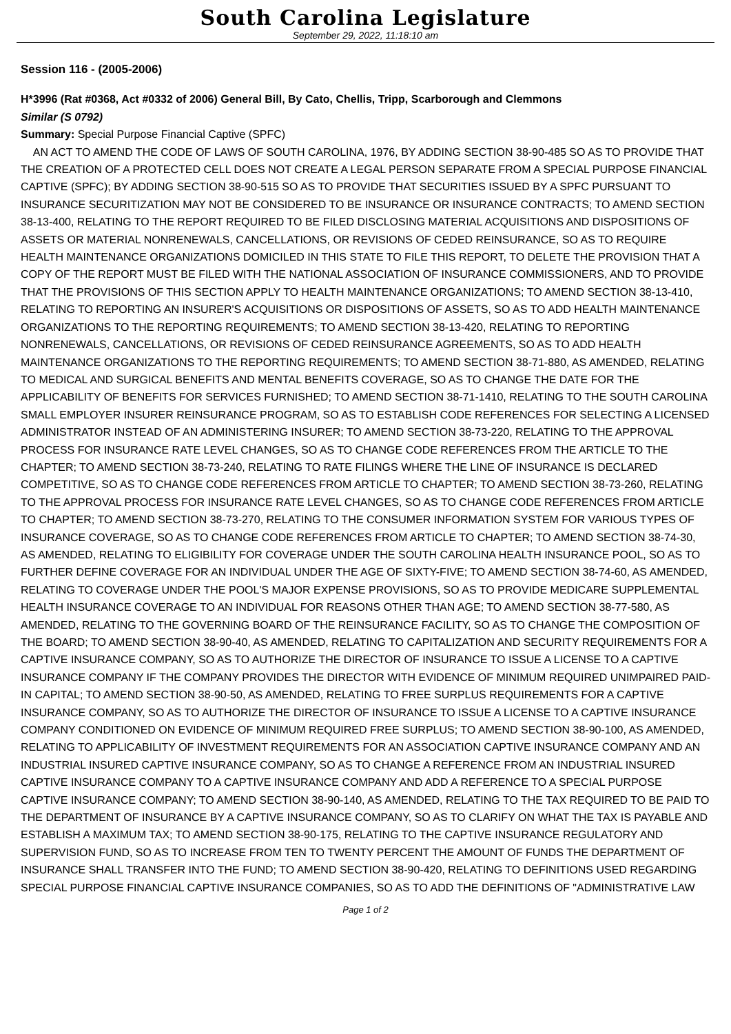South Carolina Legislature
September 29, 2022, 11:18:10 am
Session 116 - (2005-2006)
H*3996 (Rat #0368, Act #0332 of 2006) General Bill, By Cato, Chellis, Tripp, Scarborough and Clemmons
Similar (S 0792)
Summary: Special Purpose Financial Captive (SPFC)
AN ACT TO AMEND THE CODE OF LAWS OF SOUTH CAROLINA, 1976, BY ADDING SECTION 38-90-485 SO AS TO PROVIDE THAT THE CREATION OF A PROTECTED CELL DOES NOT CREATE A LEGAL PERSON SEPARATE FROM A SPECIAL PURPOSE FINANCIAL CAPTIVE (SPFC); BY ADDING SECTION 38-90-515 SO AS TO PROVIDE THAT SECURITIES ISSUED BY A SPFC PURSUANT TO INSURANCE SECURITIZATION MAY NOT BE CONSIDERED TO BE INSURANCE OR INSURANCE CONTRACTS; TO AMEND SECTION 38-13-400, RELATING TO THE REPORT REQUIRED TO BE FILED DISCLOSING MATERIAL ACQUISITIONS AND DISPOSITIONS OF ASSETS OR MATERIAL NONRENEWALS, CANCELLATIONS, OR REVISIONS OF CEDED REINSURANCE, SO AS TO REQUIRE HEALTH MAINTENANCE ORGANIZATIONS DOMICILED IN THIS STATE TO FILE THIS REPORT, TO DELETE THE PROVISION THAT A COPY OF THE REPORT MUST BE FILED WITH THE NATIONAL ASSOCIATION OF INSURANCE COMMISSIONERS, AND TO PROVIDE THAT THE PROVISIONS OF THIS SECTION APPLY TO HEALTH MAINTENANCE ORGANIZATIONS; TO AMEND SECTION 38-13-410, RELATING TO REPORTING AN INSURER'S ACQUISITIONS OR DISPOSITIONS OF ASSETS, SO AS TO ADD HEALTH MAINTENANCE ORGANIZATIONS TO THE REPORTING REQUIREMENTS; TO AMEND SECTION 38-13-420, RELATING TO REPORTING NONRENEWALS, CANCELLATIONS, OR REVISIONS OF CEDED REINSURANCE AGREEMENTS, SO AS TO ADD HEALTH MAINTENANCE ORGANIZATIONS TO THE REPORTING REQUIREMENTS; TO AMEND SECTION 38-71-880, AS AMENDED, RELATING TO MEDICAL AND SURGICAL BENEFITS AND MENTAL BENEFITS COVERAGE, SO AS TO CHANGE THE DATE FOR THE APPLICABILITY OF BENEFITS FOR SERVICES FURNISHED; TO AMEND SECTION 38-71-1410, RELATING TO THE SOUTH CAROLINA SMALL EMPLOYER INSURER REINSURANCE PROGRAM, SO AS TO ESTABLISH CODE REFERENCES FOR SELECTING A LICENSED ADMINISTRATOR INSTEAD OF AN ADMINISTERING INSURER; TO AMEND SECTION 38-73-220, RELATING TO THE APPROVAL PROCESS FOR INSURANCE RATE LEVEL CHANGES, SO AS TO CHANGE CODE REFERENCES FROM THE ARTICLE TO THE CHAPTER; TO AMEND SECTION 38-73-240, RELATING TO RATE FILINGS WHERE THE LINE OF INSURANCE IS DECLARED COMPETITIVE, SO AS TO CHANGE CODE REFERENCES FROM ARTICLE TO CHAPTER; TO AMEND SECTION 38-73-260, RELATING TO THE APPROVAL PROCESS FOR INSURANCE RATE LEVEL CHANGES, SO AS TO CHANGE CODE REFERENCES FROM ARTICLE TO CHAPTER; TO AMEND SECTION 38-73-270, RELATING TO THE CONSUMER INFORMATION SYSTEM FOR VARIOUS TYPES OF INSURANCE COVERAGE, SO AS TO CHANGE CODE REFERENCES FROM ARTICLE TO CHAPTER; TO AMEND SECTION 38-74-30, AS AMENDED, RELATING TO ELIGIBILITY FOR COVERAGE UNDER THE SOUTH CAROLINA HEALTH INSURANCE POOL, SO AS TO FURTHER DEFINE COVERAGE FOR AN INDIVIDUAL UNDER THE AGE OF SIXTY-FIVE; TO AMEND SECTION 38-74-60, AS AMENDED, RELATING TO COVERAGE UNDER THE POOL'S MAJOR EXPENSE PROVISIONS, SO AS TO PROVIDE MEDICARE SUPPLEMENTAL HEALTH INSURANCE COVERAGE TO AN INDIVIDUAL FOR REASONS OTHER THAN AGE; TO AMEND SECTION 38-77-580, AS AMENDED, RELATING TO THE GOVERNING BOARD OF THE REINSURANCE FACILITY, SO AS TO CHANGE THE COMPOSITION OF THE BOARD; TO AMEND SECTION 38-90-40, AS AMENDED, RELATING TO CAPITALIZATION AND SECURITY REQUIREMENTS FOR A CAPTIVE INSURANCE COMPANY, SO AS TO AUTHORIZE THE DIRECTOR OF INSURANCE TO ISSUE A LICENSE TO A CAPTIVE INSURANCE COMPANY IF THE COMPANY PROVIDES THE DIRECTOR WITH EVIDENCE OF MINIMUM REQUIRED UNIMPAIRED PAID-IN CAPITAL; TO AMEND SECTION 38-90-50, AS AMENDED, RELATING TO FREE SURPLUS REQUIREMENTS FOR A CAPTIVE INSURANCE COMPANY, SO AS TO AUTHORIZE THE DIRECTOR OF INSURANCE TO ISSUE A LICENSE TO A CAPTIVE INSURANCE COMPANY CONDITIONED ON EVIDENCE OF MINIMUM REQUIRED FREE SURPLUS; TO AMEND SECTION 38-90-100, AS AMENDED, RELATING TO APPLICABILITY OF INVESTMENT REQUIREMENTS FOR AN ASSOCIATION CAPTIVE INSURANCE COMPANY AND AN INDUSTRIAL INSURED CAPTIVE INSURANCE COMPANY, SO AS TO CHANGE A REFERENCE FROM AN INDUSTRIAL INSURED CAPTIVE INSURANCE COMPANY TO A CAPTIVE INSURANCE COMPANY AND ADD A REFERENCE TO A SPECIAL PURPOSE CAPTIVE INSURANCE COMPANY; TO AMEND SECTION 38-90-140, AS AMENDED, RELATING TO THE TAX REQUIRED TO BE PAID TO THE DEPARTMENT OF INSURANCE BY A CAPTIVE INSURANCE COMPANY, SO AS TO CLARIFY ON WHAT THE TAX IS PAYABLE AND ESTABLISH A MAXIMUM TAX; TO AMEND SECTION 38-90-175, RELATING TO THE CAPTIVE INSURANCE REGULATORY AND SUPERVISION FUND, SO AS TO INCREASE FROM TEN TO TWENTY PERCENT THE AMOUNT OF FUNDS THE DEPARTMENT OF INSURANCE SHALL TRANSFER INTO THE FUND; TO AMEND SECTION 38-90-420, RELATING TO DEFINITIONS USED REGARDING SPECIAL PURPOSE FINANCIAL CAPTIVE INSURANCE COMPANIES, SO AS TO ADD THE DEFINITIONS OF "ADMINISTRATIVE LAW
Page 1 of 2